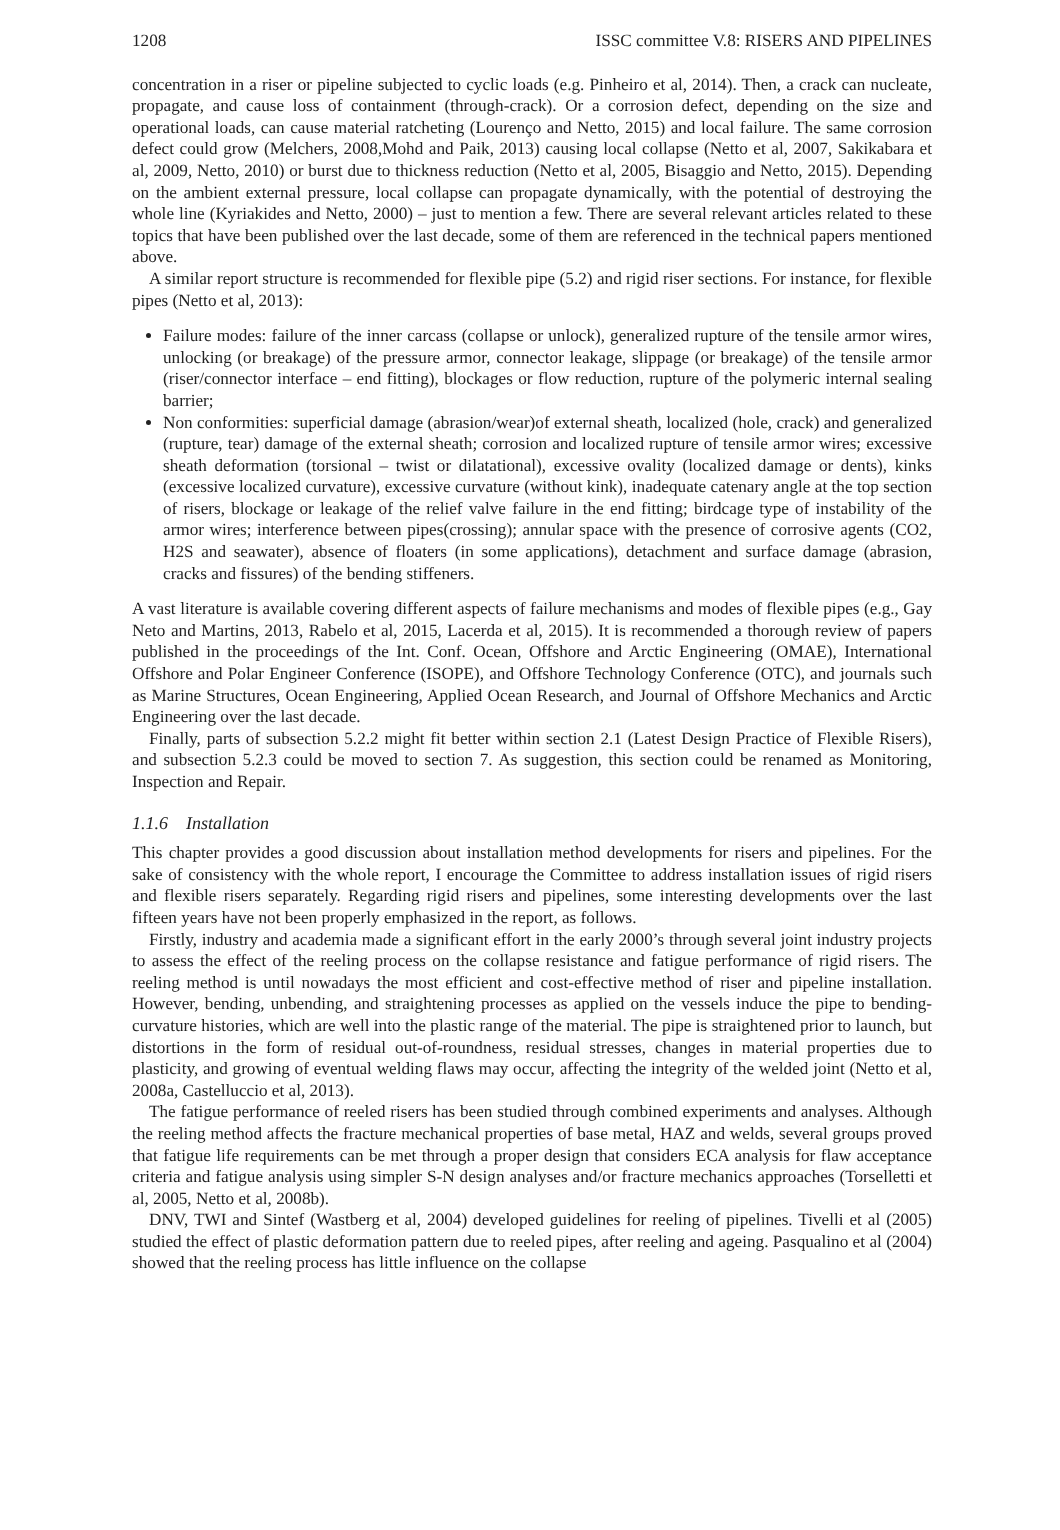1208 ISSC committee V.8: RISERS AND PIPELINES
concentration in a riser or pipeline subjected to cyclic loads (e.g. Pinheiro et al, 2014). Then, a crack can nucleate, propagate, and cause loss of containment (through-crack). Or a corrosion defect, depending on the size and operational loads, can cause material ratcheting (Lourenço and Netto, 2015) and local failure. The same corrosion defect could grow (Melchers, 2008,Mohd and Paik, 2013) causing local collapse (Netto et al, 2007, Sakikabara et al, 2009, Netto, 2010) or burst due to thickness reduction (Netto et al, 2005, Bisaggio and Netto, 2015). Depending on the ambient external pressure, local collapse can propagate dynamically, with the potential of destroying the whole line (Kyriakides and Netto, 2000) – just to mention a few. There are several relevant articles related to these topics that have been published over the last decade, some of them are referenced in the technical papers mentioned above.
A similar report structure is recommended for flexible pipe (5.2) and rigid riser sections. For instance, for flexible pipes (Netto et al, 2013):
Failure modes: failure of the inner carcass (collapse or unlock), generalized rupture of the tensile armor wires, unlocking (or breakage) of the pressure armor, connector leakage, slippage (or breakage) of the tensile armor (riser/connector interface – end fitting), blockages or flow reduction, rupture of the polymeric internal sealing barrier;
Non conformities: superficial damage (abrasion/wear)of external sheath, localized (hole, crack) and generalized (rupture, tear) damage of the external sheath; corrosion and localized rupture of tensile armor wires; excessive sheath deformation (torsional – twist or dilatational), excessive ovality (localized damage or dents), kinks (excessive localized curvature), excessive curvature (without kink), inadequate catenary angle at the top section of risers, blockage or leakage of the relief valve failure in the end fitting; birdcage type of instability of the armor wires; interference between pipes(crossing); annular space with the presence of corrosive agents (CO2, H2S and seawater), absence of floaters (in some applications), detachment and surface damage (abrasion, cracks and fissures) of the bending stiffeners.
A vast literature is available covering different aspects of failure mechanisms and modes of flexible pipes (e.g., Gay Neto and Martins, 2013, Rabelo et al, 2015, Lacerda et al, 2015). It is recommended a thorough review of papers published in the proceedings of the Int. Conf. Ocean, Offshore and Arctic Engineering (OMAE), International Offshore and Polar Engineer Conference (ISOPE), and Offshore Technology Conference (OTC), and journals such as Marine Structures, Ocean Engineering, Applied Ocean Research, and Journal of Offshore Mechanics and Arctic Engineering over the last decade.
Finally, parts of subsection 5.2.2 might fit better within section 2.1 (Latest Design Practice of Flexible Risers), and subsection 5.2.3 could be moved to section 7. As suggestion, this section could be renamed as Monitoring, Inspection and Repair.
1.1.6 Installation
This chapter provides a good discussion about installation method developments for risers and pipelines. For the sake of consistency with the whole report, I encourage the Committee to address installation issues of rigid risers and flexible risers separately. Regarding rigid risers and pipelines, some interesting developments over the last fifteen years have not been properly emphasized in the report, as follows.
Firstly, industry and academia made a significant effort in the early 2000’s through several joint industry projects to assess the effect of the reeling process on the collapse resistance and fatigue performance of rigid risers. The reeling method is until nowadays the most efficient and cost-effective method of riser and pipeline installation. However, bending, unbending, and straightening processes as applied on the vessels induce the pipe to bending-curvature histories, which are well into the plastic range of the material. The pipe is straightened prior to launch, but distortions in the form of residual out-of-roundness, residual stresses, changes in material properties due to plasticity, and growing of eventual welding flaws may occur, affecting the integrity of the welded joint (Netto et al, 2008a, Castelluccio et al, 2013).
The fatigue performance of reeled risers has been studied through combined experiments and analyses. Although the reeling method affects the fracture mechanical properties of base metal, HAZ and welds, several groups proved that fatigue life requirements can be met through a proper design that considers ECA analysis for flaw acceptance criteria and fatigue analysis using simpler S-N design analyses and/or fracture mechanics approaches (Torselletti et al, 2005, Netto et al, 2008b).
DNV, TWI and Sintef (Wastberg et al, 2004) developed guidelines for reeling of pipelines. Tivelli et al (2005) studied the effect of plastic deformation pattern due to reeled pipes, after reeling and ageing. Pasqualino et al (2004) showed that the reeling process has little influence on the collapse